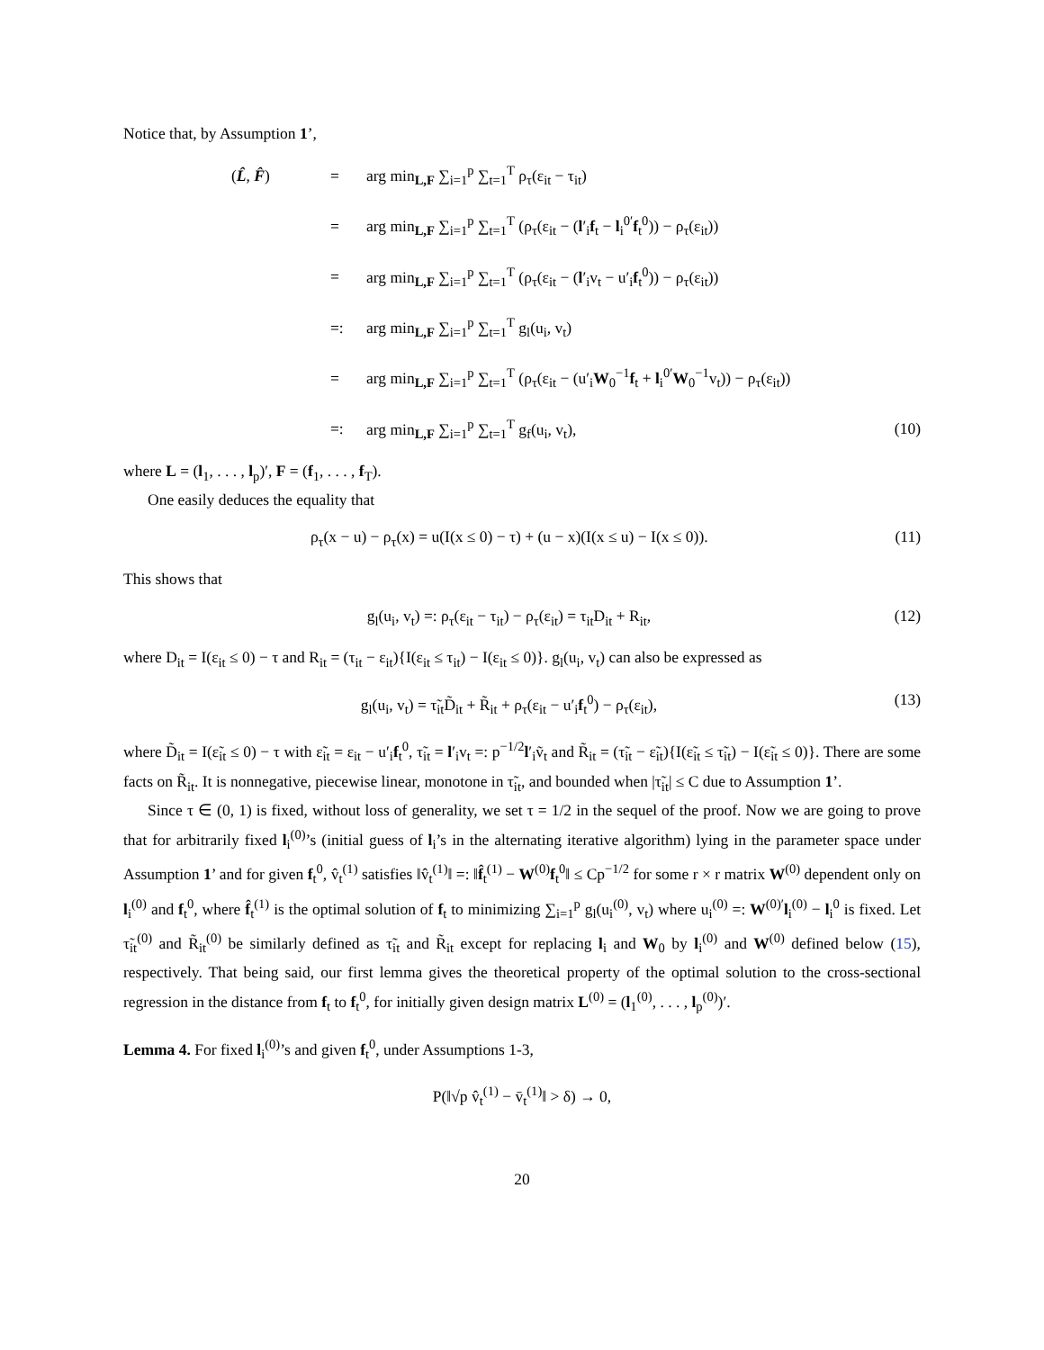Notice that, by Assumption 1’,
(L̂, F̂)
=
arg min<sub>L,F</sub> ∑<sub>i=1</sub><sup>p</sup> ∑<sub>t=1</sub><sup>T</sup> ρ<sub>τ</sub>(ε<sub>it</sub> − τ<sub>it</sub>)
=
arg min<sub>L,F</sub> ∑<sub>i=1</sub><sup>p</sup> ∑<sub>t=1</sub><sup>T</sup> (ρ<sub>τ</sub>(ε<sub>it</sub> − (l′<sub>i</sub>f<sub>t</sub> − l<sub>i</sub><sup>0′</sup>f<sub>t</sub><sup>0</sup>)) − ρ<sub>τ</sub>(ε<sub>it</sub>))
=
arg min<sub>L,F</sub> ∑<sub>i=1</sub><sup>p</sup> ∑<sub>t=1</sub><sup>T</sup> (ρ<sub>τ</sub>(ε<sub>it</sub> − (l′<sub>i</sub>v<sub>t</sub> − u′<sub>i</sub>f<sub>t</sub><sup>0</sup>)) − ρ<sub>τ</sub>(ε<sub>it</sub>))
=:
arg min<sub>L,F</sub> ∑<sub>i=1</sub><sup>p</sup> ∑<sub>t=1</sub><sup>T</sup> g<sub>l</sub>(u<sub>i</sub>, v<sub>t</sub>)
=
arg min<sub>L,F</sub> ∑<sub>i=1</sub><sup>p</sup> ∑<sub>t=1</sub><sup>T</sup> (ρ<sub>τ</sub>(ε<sub>it</sub> − (u′<sub>i</sub>W<sub>0</sub><sup>−1</sup>f<sub>t</sub> + l<sub>i</sub><sup>0′</sup>W<sub>0</sub><sup>−1</sup>v<sub>t</sub>)) − ρ<sub>τ</sub>(ε<sub>it</sub>))
=:
arg min<sub>L,F</sub> ∑<sub>i=1</sub><sup>p</sup> ∑<sub>t=1</sub><sup>T</sup> g<sub>f</sub>(u<sub>i</sub>, v<sub>t</sub>),
(10)
where L = (l<sub>1</sub>, . . . , l<sub>p</sub>)′, F = (f<sub>1</sub>, . . . , f<sub>T</sub>).
One easily deduces the equality that
ρ<sub>τ</sub>(x − u) − ρ<sub>τ</sub>(x) = u(I(x ≤ 0) − τ) + (u − x)(I(x ≤ u) − I(x ≤ 0)). (11)
This shows that
g<sub>l</sub>(u<sub>i</sub>, v<sub>t</sub>) =: ρ<sub>τ</sub>(ε<sub>it</sub> − τ<sub>it</sub>) − ρ<sub>τ</sub>(ε<sub>it</sub>) = τ<sub>it</sub>D<sub>it</sub> + R<sub>it</sub>, (12)
where D<sub>it</sub> = I(ε<sub>it</sub> ≤ 0) − τ and R<sub>it</sub> = (τ<sub>it</sub> − ε<sub>it</sub>){I(ε<sub>it</sub> ≤ τ<sub>it</sub>) − I(ε<sub>it</sub> ≤ 0)}. g<sub>l</sub>(u<sub>i</sub>, v<sub>t</sub>) can also be expressed as
g<sub>l</sub>(u<sub>i</sub>, v<sub>t</sub>) = τ̃<sub>it</sub>D̃<sub>it</sub> + R̃<sub>it</sub> + ρ<sub>τ</sub>(ε<sub>it</sub> − u′<sub>i</sub>f<sub>t</sub><sup>0</sup>) − ρ<sub>τ</sub>(ε<sub>it</sub>), (13)
where D̃<sub>it</sub> = I(ε̃<sub>it</sub> ≤ 0) − τ with ε̃<sub>it</sub> = ε<sub>it</sub> − u′<sub>i</sub>f<sub>t</sub><sup>0</sup>, τ̃<sub>it</sub> = l′<sub>i</sub>v<sub>t</sub> =: p<sup>−1/2</sup>l′<sub>i</sub>ṽ<sub>t</sub> and R̃<sub>it</sub> = (τ̃<sub>it</sub> − ε̃<sub>it</sub>){I(ε̃<sub>it</sub> ≤ τ̃<sub>it</sub>) − I(ε̃<sub>it</sub> ≤ 0)}. There are some facts on R̃<sub>it</sub>. It is nonnegative, piecewise linear, monotone in τ̃<sub>it</sub>, and bounded when |τ̃<sub>it</sub>| ≤ C due to Assumption 1’.
Since τ ∈ (0, 1) is fixed, without loss of generality, we set τ = 1/2 in the sequel of the proof. Now we are going to prove that for arbitrarily fixed l<sub>i</sub><sup>(0)</sup>’s (initial guess of l<sub>i</sub>’s in the alternating iterative algorithm) lying in the parameter space under Assumption 1’ and for given f<sub>t</sub><sup>0</sup>, v̂<sub>t</sub><sup>(1)</sup> satisfies ‖v̂<sub>t</sub><sup>(1)</sup>‖ =: ‖f̂<sub>t</sub><sup>(1)</sup> − W<sup>(0)</sup>f<sub>t</sub><sup>0</sup>‖ ≤ Cp<sup>−1/2</sup> for some r × r matrix W<sup>(0)</sup> dependent only on l<sub>i</sub><sup>(0)</sup> and f<sub>t</sub><sup>0</sup>, where f̂<sub>t</sub><sup>(1)</sup> is the optimal solution of f<sub>t</sub> to minimizing ∑<sub>i=1</sub><sup>p</sup> g<sub>l</sub>(u<sub>i</sub><sup>(0)</sup>, v<sub>t</sub>) where u<sub>i</sub><sup>(0)</sup> =: W<sup>(0)′</sup>l<sub>i</sub><sup>(0)</sup> − l<sub>i</sub><sup>0</sup> is fixed. Let τ̃<sub>it</sub><sup>(0)</sup> and R̃<sub>it</sub><sup>(0)</sup> be similarly defined as τ̃<sub>it</sub> and R̃<sub>it</sub> except for replacing l<sub>i</sub> and W<sub>0</sub> by l<sub>i</sub><sup>(0)</sup> and W<sup>(0)</sup> defined below (15), respectively. That being said, our first lemma gives the theoretical property of the optimal solution to the cross-sectional regression in the distance from f<sub>t</sub> to f<sub>t</sub><sup>0</sup>, for initially given design matrix L<sup>(0)</sup> = (l<sub>1</sub><sup>(0)</sup>, . . . , l<sub>p</sub><sup>(0)</sup>)′.
Lemma 4. For fixed l<sub>i</sub><sup>(0)</sup>’s and given f<sub>t</sub><sup>0</sup>, under Assumptions 1-3,
P(‖√p v̂<sub>t</sub><sup>(1)</sup> − v̄<sub>t</sub><sup>(1)</sup>‖ > δ) → 0,
20